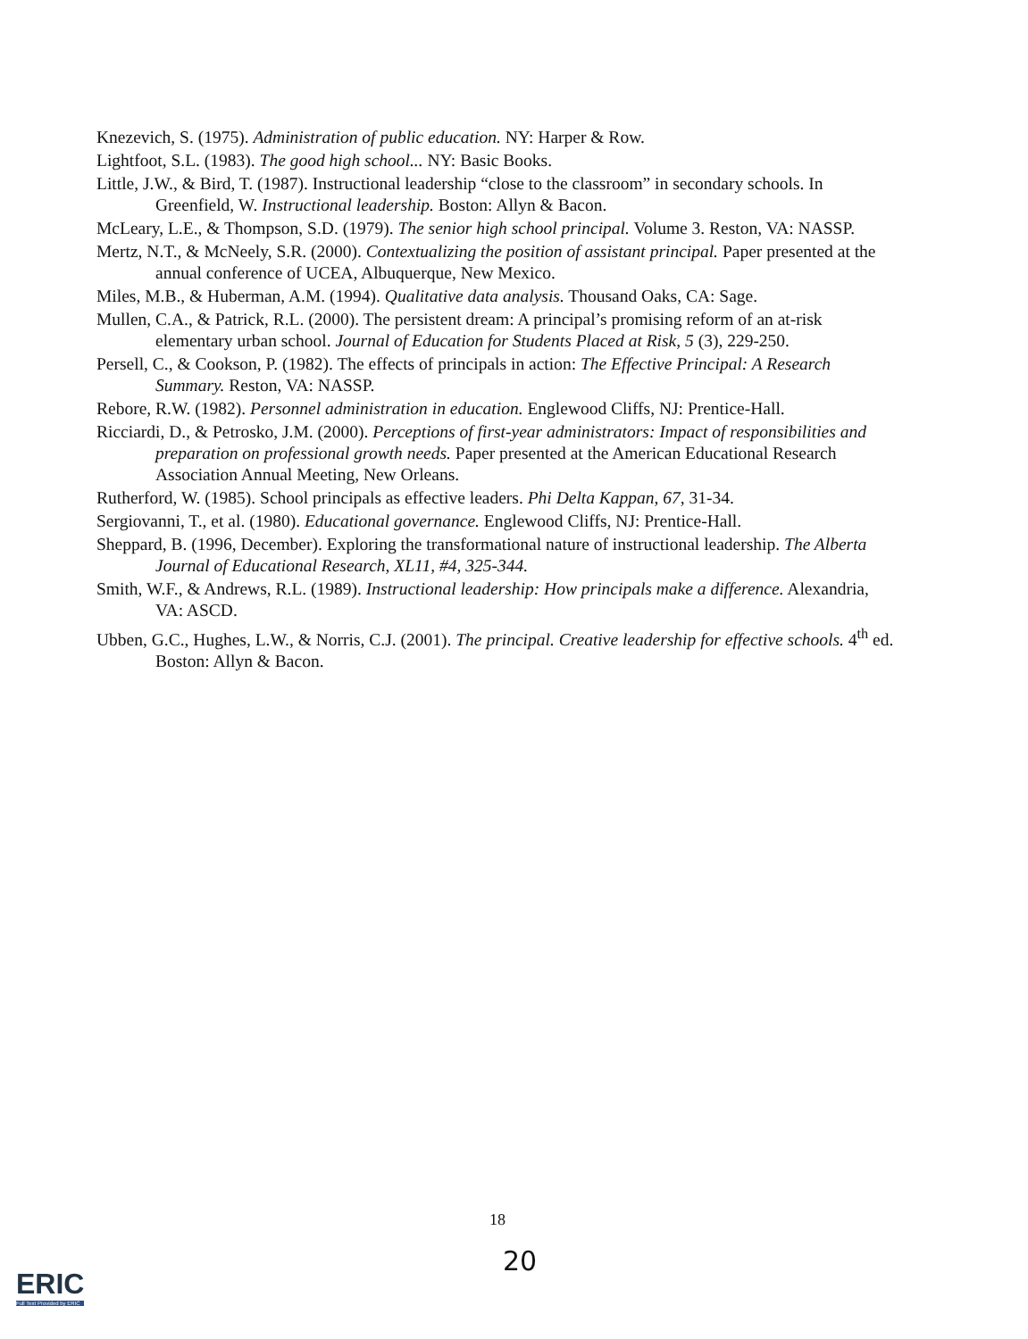Knezevich, S. (1975). Administration of public education. NY: Harper & Row.
Lightfoot, S.L. (1983). The good high school... NY: Basic Books.
Little, J.W., & Bird, T. (1987). Instructional leadership “close to the classroom” in secondary schools. In Greenfield, W. Instructional leadership. Boston: Allyn & Bacon.
McLeary, L.E., & Thompson, S.D. (1979). The senior high school principal. Volume 3. Reston, VA: NASSP.
Mertz, N.T., & McNeely, S.R. (2000). Contextualizing the position of assistant principal. Paper presented at the annual conference of UCEA, Albuquerque, New Mexico.
Miles, M.B., & Huberman, A.M. (1994). Qualitative data analysis. Thousand Oaks, CA: Sage.
Mullen, C.A., & Patrick, R.L. (2000). The persistent dream: A principal’s promising reform of an at-risk elementary urban school. Journal of Education for Students Placed at Risk, 5 (3), 229-250.
Persell, C., & Cookson, P. (1982). The effects of principals in action: The Effective Principal: A Research Summary. Reston, VA: NASSP.
Rebore, R.W. (1982). Personnel administration in education. Englewood Cliffs, NJ: Prentice-Hall.
Ricciardi, D., & Petrosko, J.M. (2000). Perceptions of first-year administrators: Impact of responsibilities and preparation on professional growth needs. Paper presented at the American Educational Research Association Annual Meeting, New Orleans.
Rutherford, W. (1985). School principals as effective leaders. Phi Delta Kappan, 67, 31-34.
Sergiovanni, T., et al. (1980). Educational governance. Englewood Cliffs, NJ: Prentice-Hall.
Sheppard, B. (1996, December). Exploring the transformational nature of instructional leadership. The Alberta Journal of Educational Research, XL11, #4, 325-344.
Smith, W.F., & Andrews, R.L. (1989). Instructional leadership: How principals make a difference. Alexandria, VA: ASCD.
Ubben, G.C., Hughes, L.W., & Norris, C.J. (2001). The principal. Creative leadership for effective schools. 4<sup>th</sup> ed. Boston: Allyn & Bacon.
18
20
ERIC
Full Text Provided by ERIC